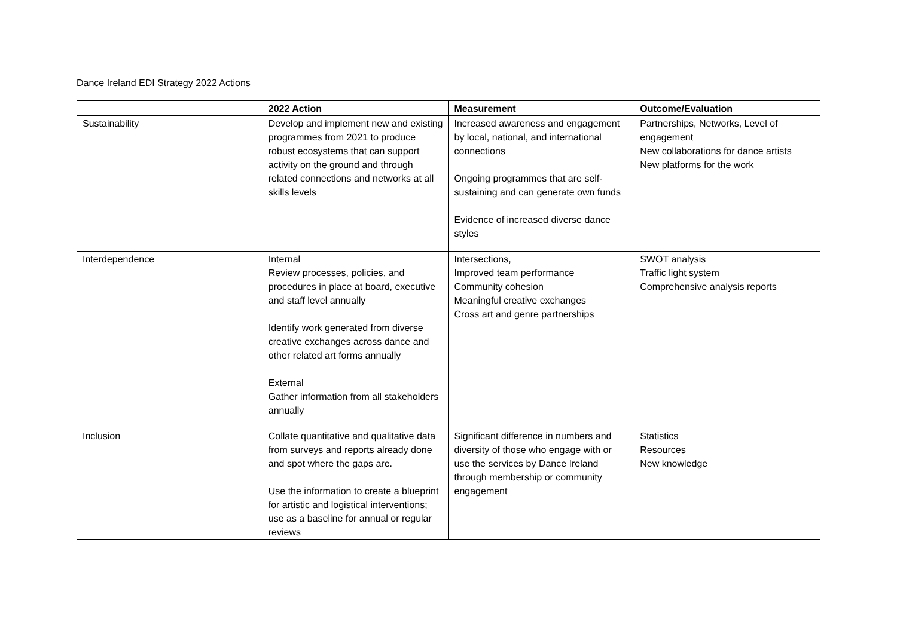Dance Ireland EDI Strategy 2022 Actions
| | 2022 Action | Measurement | Outcome/Evaluation |
| --- | --- | --- | --- |
| Sustainability | Develop and implement new and existing programmes from 2021 to produce robust ecosystems that can support activity on the ground and through related connections and networks at all skills levels | Increased awareness and engagement by local, national, and international connections Ongoing programmes that are self-sustaining and can generate own funds Evidence of increased diverse dance styles | Partnerships, Networks, Level of engagement New collaborations for dance artists New platforms for the work |
| Interdependence | Internal Review processes, policies, and procedures in place at board, executive and staff level annually Identify work generated from diverse creative exchanges across dance and other related art forms annually External Gather information from all stakeholders annually | Intersections, Improved team performance Community cohesion Meaningful creative exchanges Cross art and genre partnerships | SWOT analysis Traffic light system Comprehensive analysis reports |
| Inclusion | Collate quantitative and qualitative data from surveys and reports already done and spot where the gaps are. Use the information to create a blueprint for artistic and logistical interventions; use as a baseline for annual or regular reviews | Significant difference in numbers and diversity of those who engage with or use the services by Dance Ireland through membership or community engagement | Statistics Resources New knowledge |